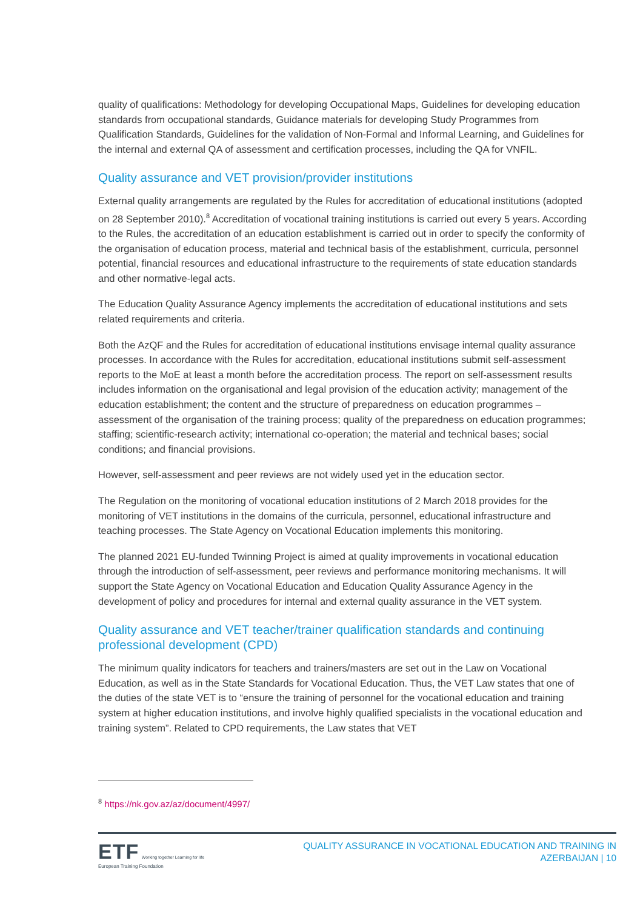quality of qualifications: Methodology for developing Occupational Maps, Guidelines for developing education standards from occupational standards, Guidance materials for developing Study Programmes from Qualification Standards, Guidelines for the validation of Non-Formal and Informal Learning, and Guidelines for the internal and external QA of assessment and certification processes, including the QA for VNFIL.
Quality assurance and VET provision/provider institutions
External quality arrangements are regulated by the Rules for accreditation of educational institutions (adopted on 28 September 2010).<sup>8</sup> Accreditation of vocational training institutions is carried out every 5 years. According to the Rules, the accreditation of an education establishment is carried out in order to specify the conformity of the organisation of education process, material and technical basis of the establishment, curricula, personnel potential, financial resources and educational infrastructure to the requirements of state education standards and other normative-legal acts.
The Education Quality Assurance Agency implements the accreditation of educational institutions and sets related requirements and criteria.
Both the AzQF and the Rules for accreditation of educational institutions envisage internal quality assurance processes. In accordance with the Rules for accreditation, educational institutions submit self-assessment reports to the MoE at least a month before the accreditation process. The report on self-assessment results includes information on the organisational and legal provision of the education activity; management of the education establishment; the content and the structure of preparedness on education programmes – assessment of the organisation of the training process; quality of the preparedness on education programmes; staffing; scientific-research activity; international co-operation; the material and technical bases; social conditions; and financial provisions.
However, self-assessment and peer reviews are not widely used yet in the education sector.
The Regulation on the monitoring of vocational education institutions of 2 March 2018 provides for the monitoring of VET institutions in the domains of the curricula, personnel, educational infrastructure and teaching processes. The State Agency on Vocational Education implements this monitoring.
The planned 2021 EU-funded Twinning Project is aimed at quality improvements in vocational education through the introduction of self-assessment, peer reviews and performance monitoring mechanisms. It will support the State Agency on Vocational Education and Education Quality Assurance Agency in the development of policy and procedures for internal and external quality assurance in the VET system.
Quality assurance and VET teacher/trainer qualification standards and continuing professional development (CPD)
The minimum quality indicators for teachers and trainers/masters are set out in the Law on Vocational Education, as well as in the State Standards for Vocational Education. Thus, the VET Law states that one of the duties of the state VET is to “ensure the training of personnel for the vocational education and training system at higher education institutions, and involve highly qualified specialists in the vocational education and training system”. Related to CPD requirements, the Law states that VET
<sup>8</sup> https://nk.gov.az/az/document/4997/
ETF Working together Learning for life
European Training Foundation
QUALITY ASSURANCE IN VOCATIONAL EDUCATION AND TRAINING IN
AZERBAIJAN | 10